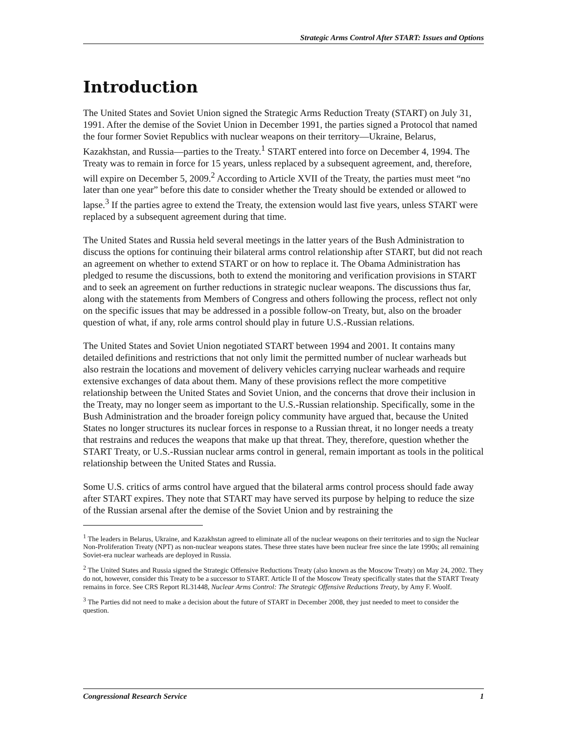Strategic Arms Control After START: Issues and Options
Introduction
The United States and Soviet Union signed the Strategic Arms Reduction Treaty (START) on July 31, 1991. After the demise of the Soviet Union in December 1991, the parties signed a Protocol that named the four former Soviet Republics with nuclear weapons on their territory—Ukraine, Belarus, Kazakhstan, and Russia—parties to the Treaty.<sup>1</sup> START entered into force on December 4, 1994. The Treaty was to remain in force for 15 years, unless replaced by a subsequent agreement, and, therefore, will expire on December 5, 2009.<sup>2</sup> According to Article XVII of the Treaty, the parties must meet “no later than one year” before this date to consider whether the Treaty should be extended or allowed to lapse.<sup>3</sup> If the parties agree to extend the Treaty, the extension would last five years, unless START were replaced by a subsequent agreement during that time.
The United States and Russia held several meetings in the latter years of the Bush Administration to discuss the options for continuing their bilateral arms control relationship after START, but did not reach an agreement on whether to extend START or on how to replace it. The Obama Administration has pledged to resume the discussions, both to extend the monitoring and verification provisions in START and to seek an agreement on further reductions in strategic nuclear weapons. The discussions thus far, along with the statements from Members of Congress and others following the process, reflect not only on the specific issues that may be addressed in a possible follow-on Treaty, but, also on the broader question of what, if any, role arms control should play in future U.S.-Russian relations.
The United States and Soviet Union negotiated START between 1994 and 2001. It contains many detailed definitions and restrictions that not only limit the permitted number of nuclear warheads but also restrain the locations and movement of delivery vehicles carrying nuclear warheads and require extensive exchanges of data about them. Many of these provisions reflect the more competitive relationship between the United States and Soviet Union, and the concerns that drove their inclusion in the Treaty, may no longer seem as important to the U.S.-Russian relationship. Specifically, some in the Bush Administration and the broader foreign policy community have argued that, because the United States no longer structures its nuclear forces in response to a Russian threat, it no longer needs a treaty that restrains and reduces the weapons that make up that threat. They, therefore, question whether the START Treaty, or U.S.-Russian nuclear arms control in general, remain important as tools in the political relationship between the United States and Russia.
Some U.S. critics of arms control have argued that the bilateral arms control process should fade away after START expires. They note that START may have served its purpose by helping to reduce the size of the Russian arsenal after the demise of the Soviet Union and by restraining the
<sup>1</sup> The leaders in Belarus, Ukraine, and Kazakhstan agreed to eliminate all of the nuclear weapons on their territories and to sign the Nuclear Non-Proliferation Treaty (NPT) as non-nuclear weapons states. These three states have been nuclear free since the late 1990s; all remaining Soviet-era nuclear warheads are deployed in Russia.
<sup>2</sup> The United States and Russia signed the Strategic Offensive Reductions Treaty (also known as the Moscow Treaty) on May 24, 2002. They do not, however, consider this Treaty to be a successor to START. Article II of the Moscow Treaty specifically states that the START Treaty remains in force. See CRS Report RL31448, Nuclear Arms Control: The Strategic Offensive Reductions Treaty, by Amy F. Woolf.
<sup>3</sup> The Parties did not need to make a decision about the future of START in December 2008, they just needed to meet to consider the question.
Congressional Research Service 1